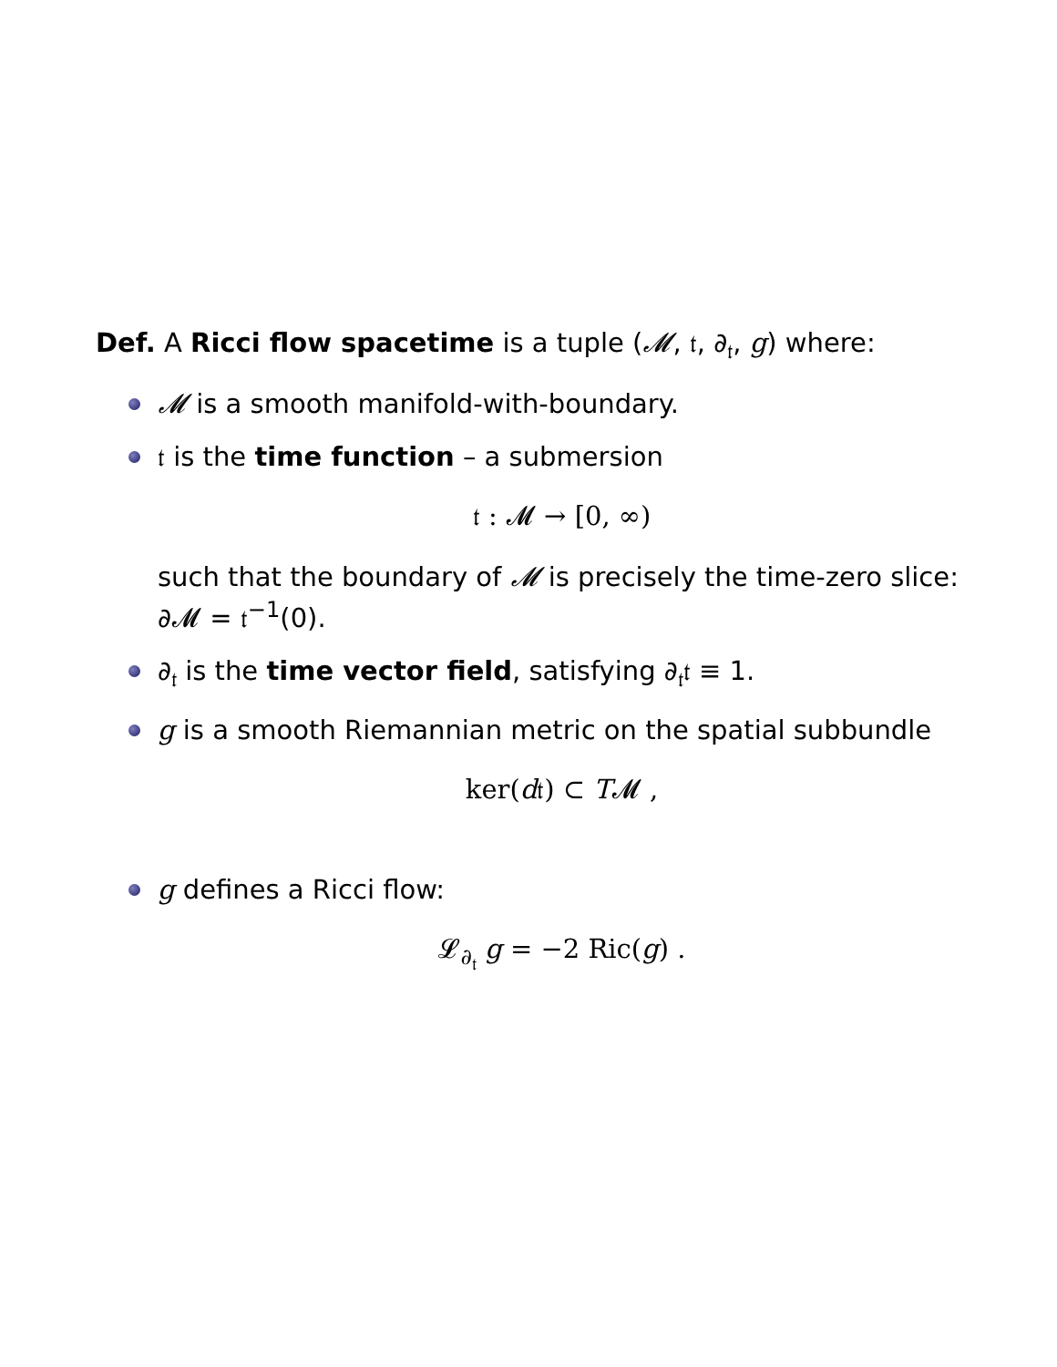Def. A Ricci flow spacetime is a tuple (𝓜, 𝔱, ∂<sub>𝔱</sub>, g) where:
𝓜 is a smooth manifold-with-boundary.
𝔱 is the time function – a submersion
𝔱 : 𝓜 → [0, ∞)
such that the boundary of 𝓜 is precisely the time-zero slice:
∂𝓜 = 𝔱<sup>−1</sup>(0).
∂<sub>𝔱</sub> is the time vector field, satisfying ∂<sub>𝔱</sub>𝔱 ≡ 1.
g is a smooth Riemannian metric on the spatial subbundle
ker(d𝔱) ⊂ T𝓜 ,
g defines a Ricci flow:
𝓛<sub>∂<sub>𝔱</sub></sub> g = −2 Ric(g) .